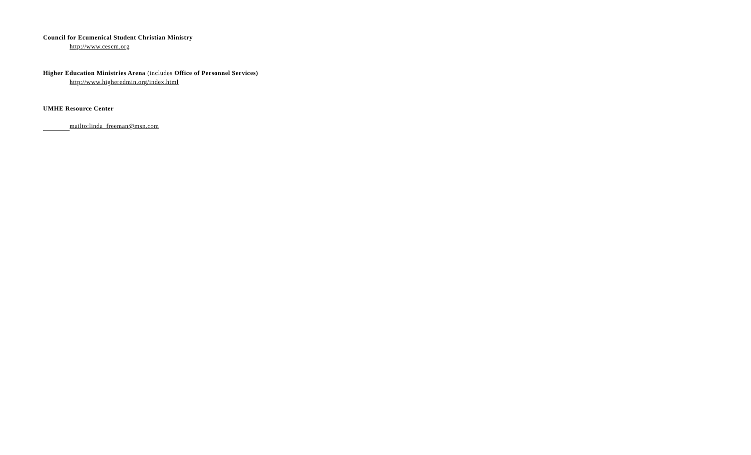Council for Ecumenical Student Christian Ministry
http://www.cescm.org
Higher Education Ministries Arena (includes Office of Personnel Services)
http://www.higheredmin.org/index.html
UMHE Resource Center
mailto:linda_freeman@msn.com